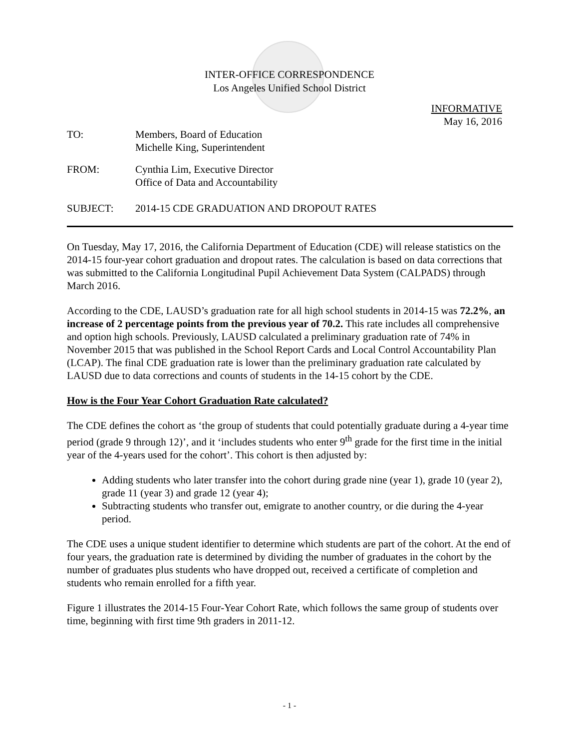INTER-OFFICE CORRESPONDENCE
Los Angeles Unified School District
INFORMATIVE
May 16, 2016
TO: Members, Board of Education
Michelle King, Superintendent
FROM: Cynthia Lim, Executive Director
Office of Data and Accountability
SUBJECT: 2014-15 CDE GRADUATION AND DROPOUT RATES
On Tuesday, May 17, 2016, the California Department of Education (CDE) will release statistics on the 2014-15 four-year cohort graduation and dropout rates. The calculation is based on data corrections that was submitted to the California Longitudinal Pupil Achievement Data System (CALPADS) through March 2016.
According to the CDE, LAUSD’s graduation rate for all high school students in 2014-15 was 72.2%, an increase of 2 percentage points from the previous year of 70.2. This rate includes all comprehensive and option high schools. Previously, LAUSD calculated a preliminary graduation rate of 74% in November 2015 that was published in the School Report Cards and Local Control Accountability Plan (LCAP). The final CDE graduation rate is lower than the preliminary graduation rate calculated by LAUSD due to data corrections and counts of students in the 14-15 cohort by the CDE.
How is the Four Year Cohort Graduation Rate calculated?
The CDE defines the cohort as ‘the group of students that could potentially graduate during a 4-year time period (grade 9 through 12)’, and it ‘includes students who enter 9<sup>th</sup> grade for the first time in the initial year of the 4-years used for the cohort’. This cohort is then adjusted by:
Adding students who later transfer into the cohort during grade nine (year 1), grade 10 (year 2), grade 11 (year 3) and grade 12 (year 4);
Subtracting students who transfer out, emigrate to another country, or die during the 4-year period.
The CDE uses a unique student identifier to determine which students are part of the cohort. At the end of four years, the graduation rate is determined by dividing the number of graduates in the cohort by the number of graduates plus students who have dropped out, received a certificate of completion and students who remain enrolled for a fifth year.
Figure 1 illustrates the 2014-15 Four-Year Cohort Rate, which follows the same group of students over time, beginning with first time 9th graders in 2011-12.
- 1 -